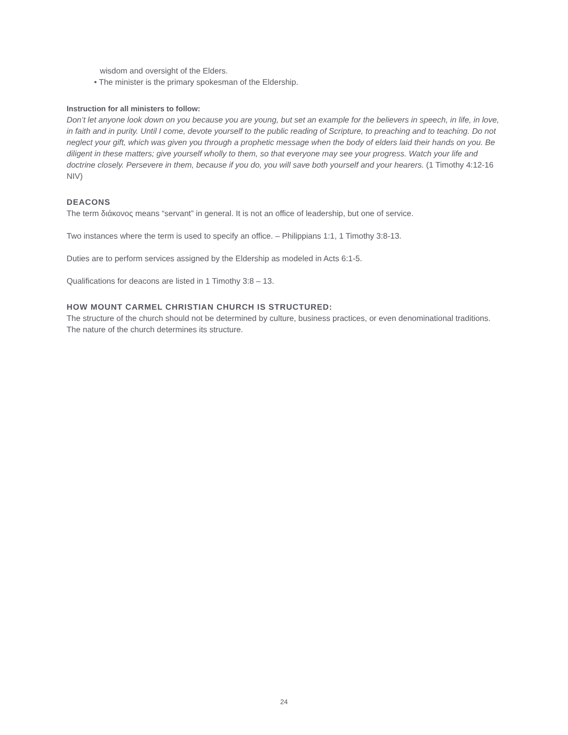wisdom and oversight of the Elders.
• The minister is the primary spokesman of the Eldership.
Instruction for all ministers to follow:
Don’t let anyone look down on you because you are young, but set an example for the believers in speech, in life, in love, in faith and in purity. Until I come, devote yourself to the public reading of Scripture, to preaching and to teaching. Do not neglect your gift, which was given you through a prophetic message when the body of elders laid their hands on you. Be diligent in these matters; give yourself wholly to them, so that everyone may see your progress. Watch your life and doctrine closely. Persevere in them, because if you do, you will save both yourself and your hearers. (1 Timothy 4:12-16 NIV)
DEACONS
The term διάκονος means “servant” in general. It is not an office of leadership, but one of service.
Two instances where the term is used to specify an office. – Philippians 1:1, 1 Timothy 3:8-13.
Duties are to perform services assigned by the Eldership as modeled in Acts 6:1-5.
Qualifications for deacons are listed in 1 Timothy 3:8 – 13.
HOW MOUNT CARMEL CHRISTIAN CHURCH IS STRUCTURED:
The structure of the church should not be determined by culture, business practices, or even denominational traditions. The nature of the church determines its structure.
24